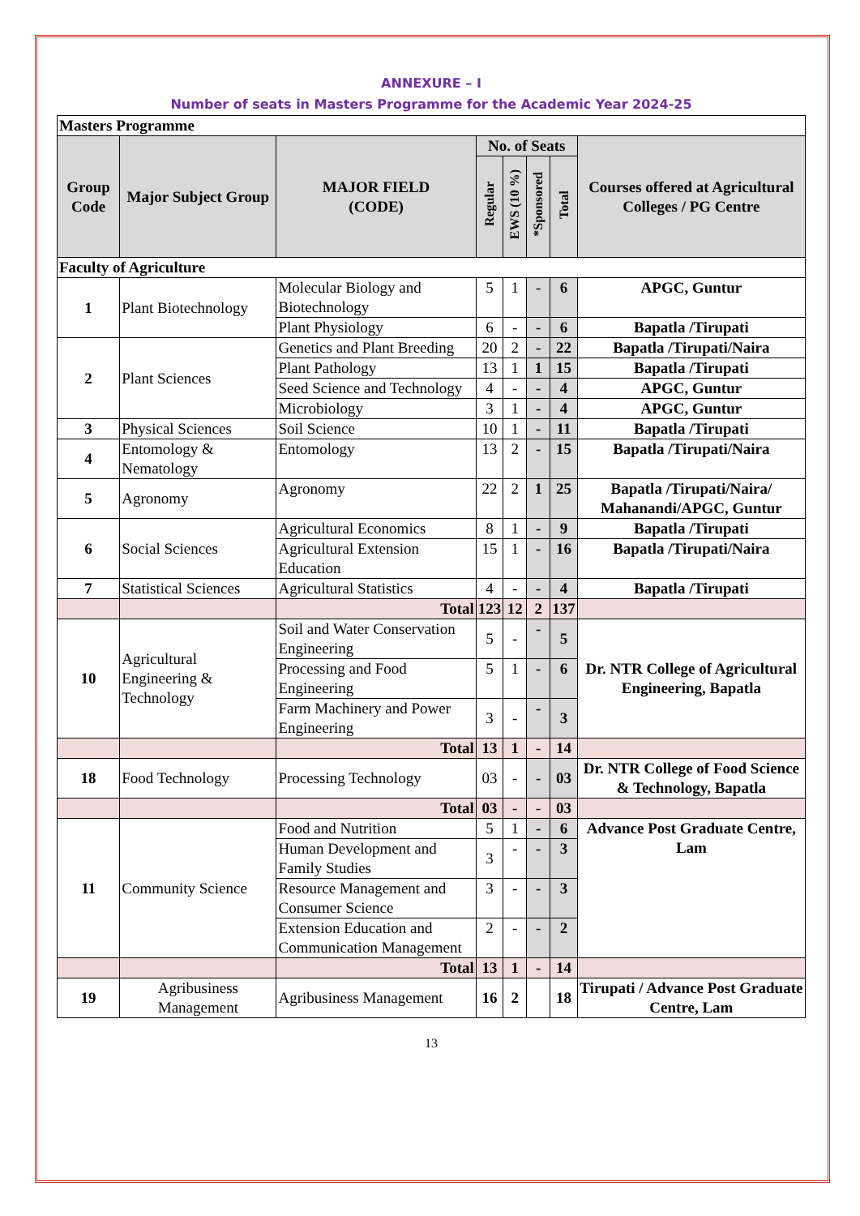ANNEXURE – I
Number of seats in Masters Programme for the Academic Year 2024-25
| Masters Programme | | | | | | | |
| Group Code | Major Subject Group | MAJOR FIELD (CODE) | No. of Seats | | | | Courses offered at Agricultural Colleges / PG Centre |
| | | | Regular | EWS (10 %) | *Sponsored | Total | |
| Faculty of Agriculture | | | | | | | |
| 1 | Plant Biotechnology | Molecular Biology and Biotechnology | 5 | 1 | - | 6 | APGC, Guntur |
| | | Plant Physiology | 6 | - | - | 6 | Bapatla /Tirupati |
| 2 | Plant Sciences | Genetics and Plant Breeding | 20 | 2 | - | 22 | Bapatla /Tirupati/Naira |
| | | Plant Pathology | 13 | 1 | 1 | 15 | Bapatla /Tirupati |
| | | Seed Science and Technology | 4 | - | - | 4 | APGC, Guntur |
| | | Microbiology | 3 | 1 | - | 4 | APGC, Guntur |
| 3 | Physical Sciences | Soil Science | 10 | 1 | - | 11 | Bapatla /Tirupati |
| 4 | Entomology & Nematology | Entomology | 13 | 2 | - | 15 | Bapatla /Tirupati/Naira |
| 5 | Agronomy | Agronomy | 22 | 2 | 1 | 25 | Bapatla /Tirupati/Naira/ Mahanandi/APGC, Guntur |
| 6 | Social Sciences | Agricultural Economics | 8 | 1 | - | 9 | Bapatla /Tirupati |
| | | Agricultural Extension Education | 15 | 1 | - | 16 | Bapatla /Tirupati/Naira |
| 7 | Statistical Sciences | Agricultural Statistics | 4 | - | - | 4 | Bapatla /Tirupati |
| | | Total | 123 | 12 | 2 | 137 | |
| 10 | Agricultural Engineering & Technology | Soil and Water Conservation Engineering | 5 | - | - | 5 | Dr. NTR College of Agricultural Engineering, Bapatla |
| | | Processing and Food Engineering | 5 | 1 | - | 6 | |
| | | Farm Machinery and Power Engineering | 3 | - | - | 3 | |
| | | Total | 13 | 1 | - | 14 | |
| 18 | Food Technology | Processing Technology | 03 | - | - | 03 | Dr. NTR College of Food Science & Technology, Bapatla |
| | | Total | 03 | - | - | 03 | |
| 11 | Community Science | Food and Nutrition | 5 | 1 | - | 6 | Advance Post Graduate Centre, Lam |
| | | Human Development and Family Studies | 3 | - | - | 3 | |
| | | Resource Management and Consumer Science | 3 | - | - | 3 | |
| | | Extension Education and Communication Management | 2 | - | - | 2 | |
| | | Total | 13 | 1 | - | 14 | |
| 19 | Agribusiness Management | Agribusiness Management | 16 | 2 | | 18 | Tirupati / Advance Post Graduate Centre, Lam |
13